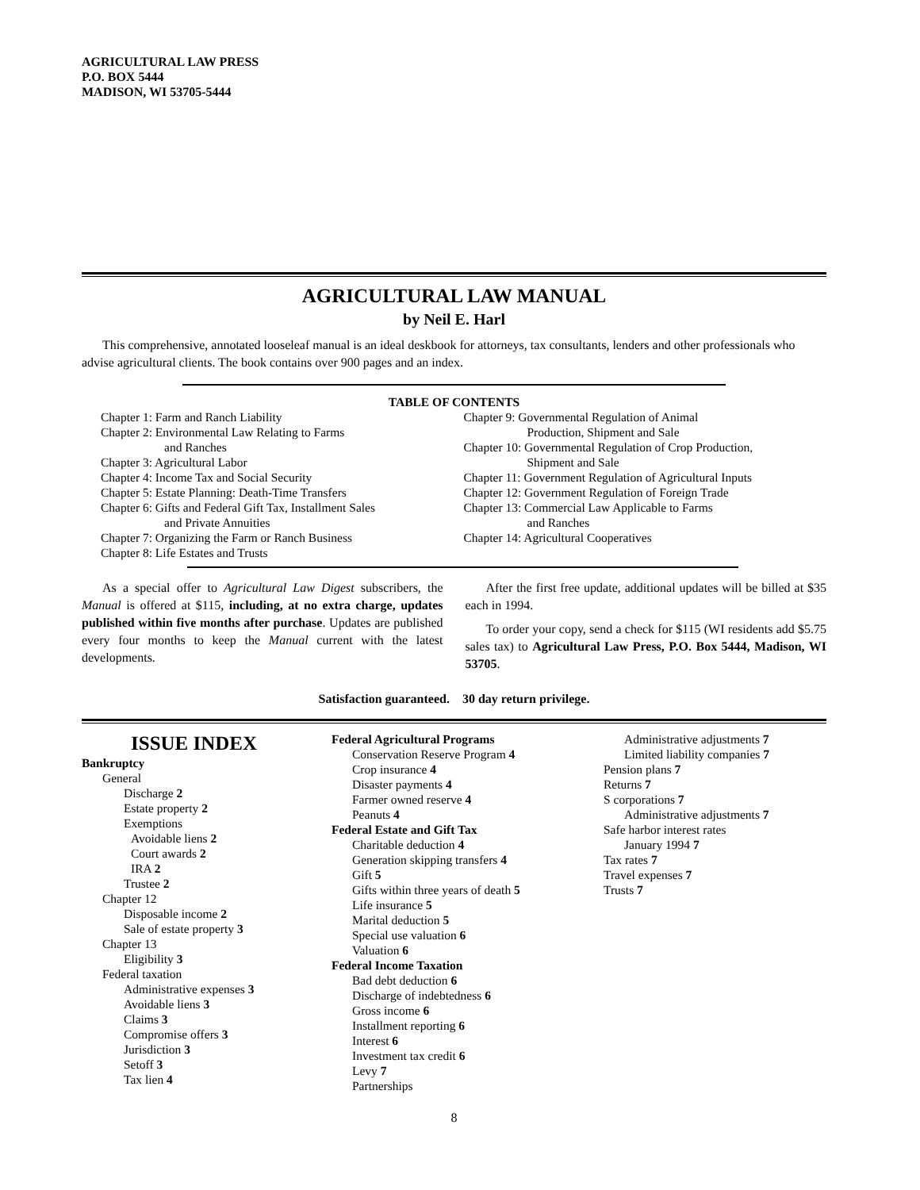AGRICULTURAL LAW PRESS
P.O. BOX 5444
MADISON, WI 53705-5444
AGRICULTURAL LAW MANUAL
by Neil E. Harl
This comprehensive, annotated looseleaf manual is an ideal deskbook for attorneys, tax consultants, lenders and other professionals who advise agricultural clients. The book contains over 900 pages and an index.
TABLE OF CONTENTS
Chapter 1: Farm and Ranch Liability
Chapter 2: Environmental Law Relating to Farms
and Ranches
Chapter 3: Agricultural Labor
Chapter 4: Income Tax and Social Security
Chapter 5: Estate Planning: Death-Time Transfers
Chapter 6: Gifts and Federal Gift Tax, Installment Sales
and Private Annuities
Chapter 7: Organizing the Farm or Ranch Business
Chapter 8: Life Estates and Trusts
Chapter 9: Governmental Regulation of Animal
Production, Shipment and Sale
Chapter 10: Governmental Regulation of Crop Production,
Shipment and Sale
Chapter 11: Government Regulation of Agricultural Inputs
Chapter 12: Government Regulation of Foreign Trade
Chapter 13: Commercial Law Applicable to Farms
and Ranches
Chapter 14: Agricultural Cooperatives
As a special offer to Agricultural Law Digest subscribers, the Manual is offered at $115, including, at no extra charge, updates published within five months after purchase. Updates are published every four months to keep the Manual current with the latest developments.
After the first free update, additional updates will be billed at $35 each in 1994.
To order your copy, send a check for $115 (WI residents add $5.75 sales tax) to Agricultural Law Press, P.O. Box 5444, Madison, WI 53705.
Satisfaction guaranteed. 30 day return privilege.
ISSUE INDEX
Bankruptcy
General
Discharge 2
Estate property 2
Exemptions
Avoidable liens 2
Court awards 2
IRA 2
Trustee 2
Chapter 12
Disposable income 2
Sale of estate property 3
Chapter 13
Eligibility 3
Federal taxation
Administrative expenses 3
Avoidable liens 3
Claims 3
Compromise offers 3
Jurisdiction 3
Setoff 3
Tax lien 4
Federal Agricultural Programs
Conservation Reserve Program 4
Crop insurance 4
Disaster payments 4
Farmer owned reserve 4
Peanuts 4
Federal Estate and Gift Tax
Charitable deduction 4
Generation skipping transfers 4
Gift 5
Gifts within three years of death 5
Life insurance 5
Marital deduction 5
Special use valuation 6
Valuation 6
Federal Income Taxation
Bad debt deduction 6
Discharge of indebtedness 6
Gross income 6
Installment reporting 6
Interest 6
Investment tax credit 6
Levy 7
Partnerships
Administrative adjustments 7
Limited liability companies 7
Pension plans 7
Returns 7
S corporations 7
Administrative adjustments 7
Safe harbor interest rates
January 1994 7
Tax rates 7
Travel expenses 7
Trusts 7
8